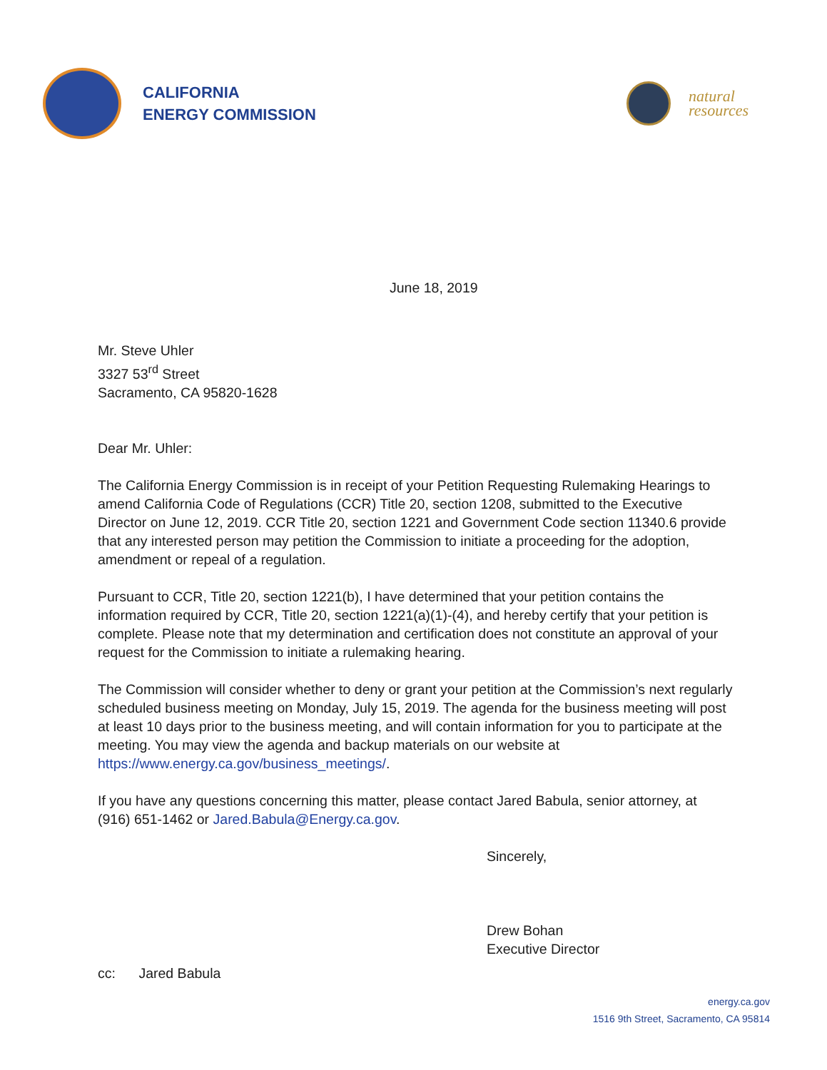CALIFORNIA
ENERGY COMMISSION
natural
resources
June 18, 2019
Mr. Steve Uhler
3327 53<sup>rd</sup> Street
Sacramento, CA 95820-1628
Dear Mr. Uhler:
The California Energy Commission is in receipt of your Petition Requesting Rulemaking Hearings to amend California Code of Regulations (CCR) Title 20, section 1208, submitted to the Executive Director on June 12, 2019. CCR Title 20, section 1221 and Government Code section 11340.6 provide that any interested person may petition the Commission to initiate a proceeding for the adoption, amendment or repeal of a regulation.
Pursuant to CCR, Title 20, section 1221(b), I have determined that your petition contains the information required by CCR, Title 20, section 1221(a)(1)-(4), and hereby certify that your petition is complete. Please note that my determination and certification does not constitute an approval of your request for the Commission to initiate a rulemaking hearing.
The Commission will consider whether to deny or grant your petition at the Commission’s next regularly scheduled business meeting on Monday, July 15, 2019. The agenda for the business meeting will post at least 10 days prior to the business meeting, and will contain information for you to participate at the meeting. You may view the agenda and backup materials on our website at https://www.energy.ca.gov/business_meetings/.
If you have any questions concerning this matter, please contact Jared Babula, senior attorney, at (916) 651-1462 or Jared.Babula@Energy.ca.gov.
Sincerely,
Drew Bohan
Executive Director
cc: Jared Babula
energy.ca.gov
1516 9th Street, Sacramento, CA 95814